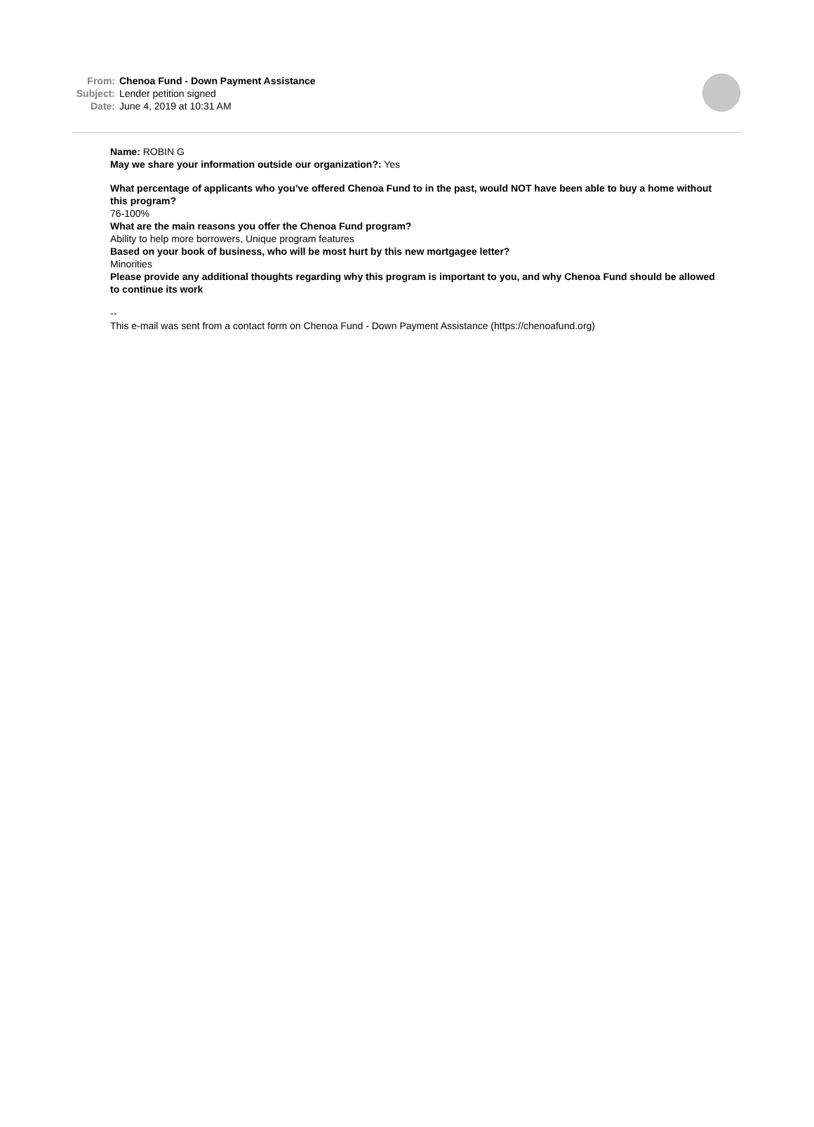From: Chenoa Fund - Down Payment Assistance
Subject: Lender petition signed
Date: June 4, 2019 at 10:31 AM
Name: ROBIN G
May we share your information outside our organization?: Yes
What percentage of applicants who you’ve offered Chenoa Fund to in the past, would NOT have been able to buy a home without this program?
76-100%
What are the main reasons you offer the Chenoa Fund program?
Ability to help more borrowers, Unique program features
Based on your book of business, who will be most hurt by this new mortgagee letter?
Minorities
Please provide any additional thoughts regarding why this program is important to you, and why Chenoa Fund should be allowed to continue its work
--
This e-mail was sent from a contact form on Chenoa Fund - Down Payment Assistance (https://chenoafund.org)